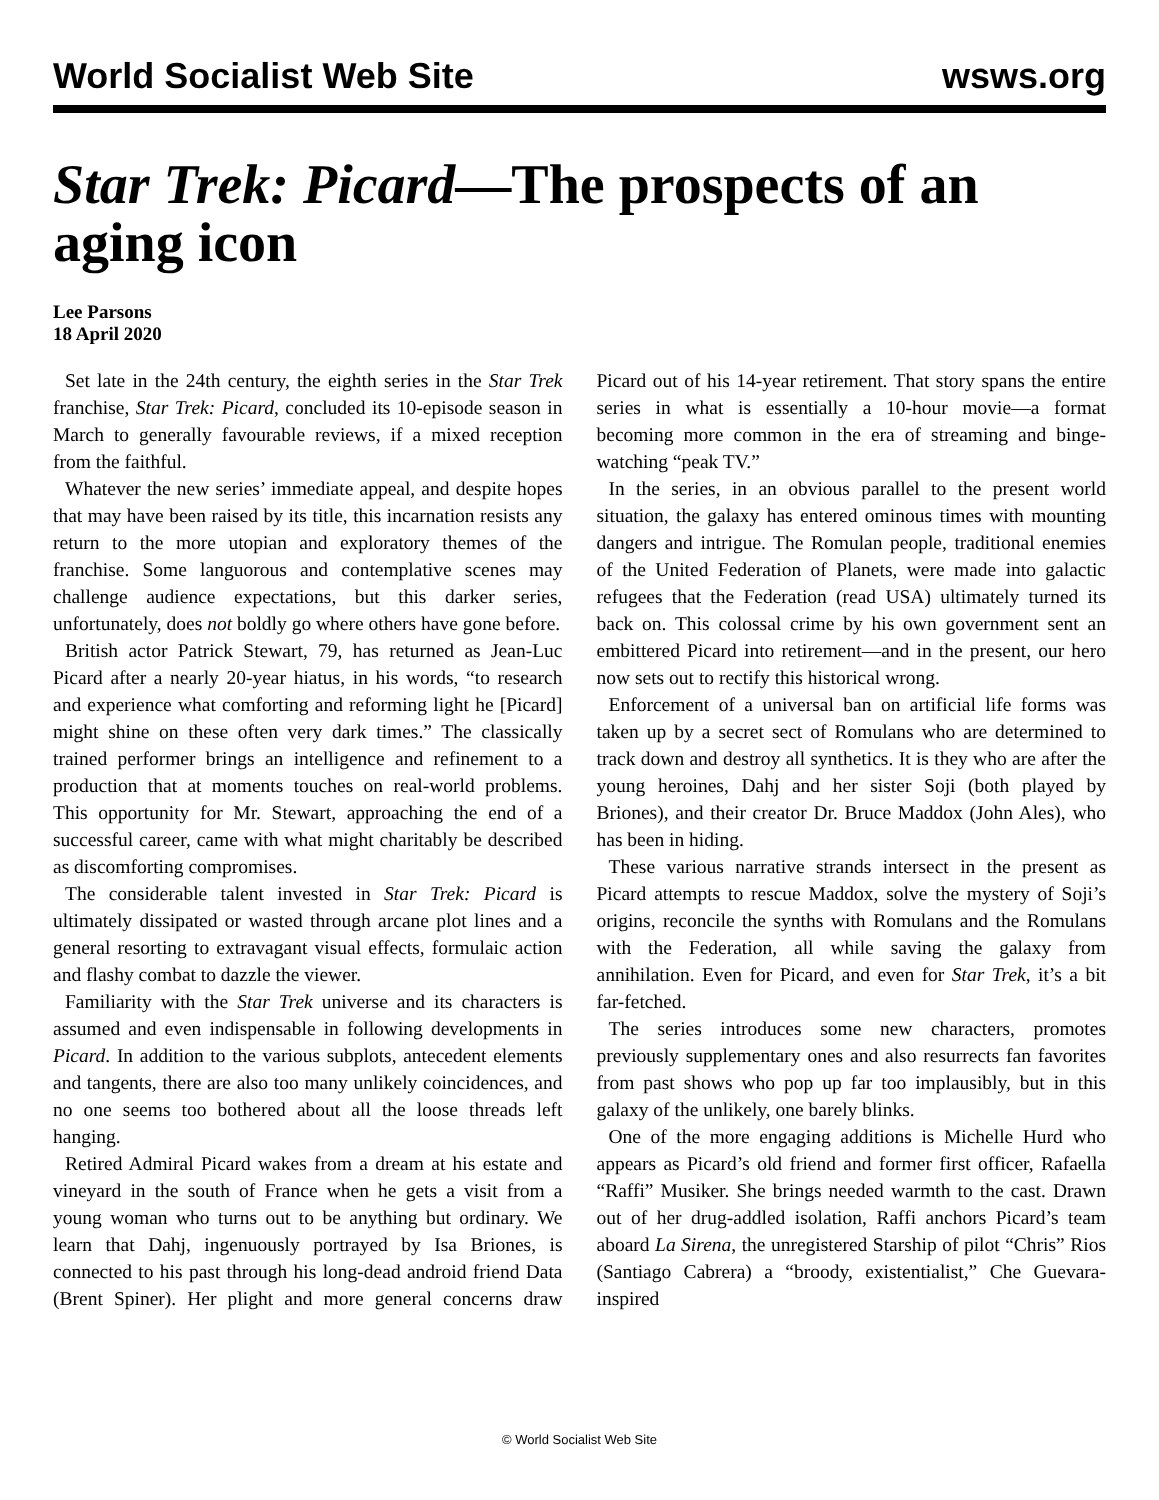World Socialist Web Site wsws.org
Star Trek: Picard—The prospects of an aging icon
Lee Parsons
18 April 2020
Set late in the 24th century, the eighth series in the Star Trek franchise, Star Trek: Picard, concluded its 10-episode season in March to generally favourable reviews, if a mixed reception from the faithful.
Whatever the new series’ immediate appeal, and despite hopes that may have been raised by its title, this incarnation resists any return to the more utopian and exploratory themes of the franchise. Some languorous and contemplative scenes may challenge audience expectations, but this darker series, unfortunately, does not boldly go where others have gone before.
British actor Patrick Stewart, 79, has returned as Jean-Luc Picard after a nearly 20-year hiatus, in his words, “to research and experience what comforting and reforming light he [Picard] might shine on these often very dark times.” The classically trained performer brings an intelligence and refinement to a production that at moments touches on real-world problems. This opportunity for Mr. Stewart, approaching the end of a successful career, came with what might charitably be described as discomforting compromises.
The considerable talent invested in Star Trek: Picard is ultimately dissipated or wasted through arcane plot lines and a general resorting to extravagant visual effects, formulaic action and flashy combat to dazzle the viewer.
Familiarity with the Star Trek universe and its characters is assumed and even indispensable in following developments in Picard. In addition to the various subplots, antecedent elements and tangents, there are also too many unlikely coincidences, and no one seems too bothered about all the loose threads left hanging.
Retired Admiral Picard wakes from a dream at his estate and vineyard in the south of France when he gets a visit from a young woman who turns out to be anything but ordinary. We learn that Dahj, ingenuously portrayed by Isa Briones, is connected to his past through his long-dead android friend Data (Brent Spiner). Her plight and more general concerns draw Picard out of his 14-year retirement. That story spans the entire series in what is essentially a 10-hour movie—a format becoming more common in the era of streaming and binge-watching “peak TV.”
In the series, in an obvious parallel to the present world situation, the galaxy has entered ominous times with mounting dangers and intrigue. The Romulan people, traditional enemies of the United Federation of Planets, were made into galactic refugees that the Federation (read USA) ultimately turned its back on. This colossal crime by his own government sent an embittered Picard into retirement—and in the present, our hero now sets out to rectify this historical wrong.
Enforcement of a universal ban on artificial life forms was taken up by a secret sect of Romulans who are determined to track down and destroy all synthetics. It is they who are after the young heroines, Dahj and her sister Soji (both played by Briones), and their creator Dr. Bruce Maddox (John Ales), who has been in hiding.
These various narrative strands intersect in the present as Picard attempts to rescue Maddox, solve the mystery of Soji’s origins, reconcile the synths with Romulans and the Romulans with the Federation, all while saving the galaxy from annihilation. Even for Picard, and even for Star Trek, it’s a bit far-fetched.
The series introduces some new characters, promotes previously supplementary ones and also resurrects fan favorites from past shows who pop up far too implausibly, but in this galaxy of the unlikely, one barely blinks.
One of the more engaging additions is Michelle Hurd who appears as Picard’s old friend and former first officer, Rafaella “Raffi” Musiker. She brings needed warmth to the cast. Drawn out of her drug-addled isolation, Raffi anchors Picard’s team aboard La Sirena, the unregistered Starship of pilot “Chris” Rios (Santiago Cabrera) a “broody, existentialist,” Che Guevara-inspired
© World Socialist Web Site